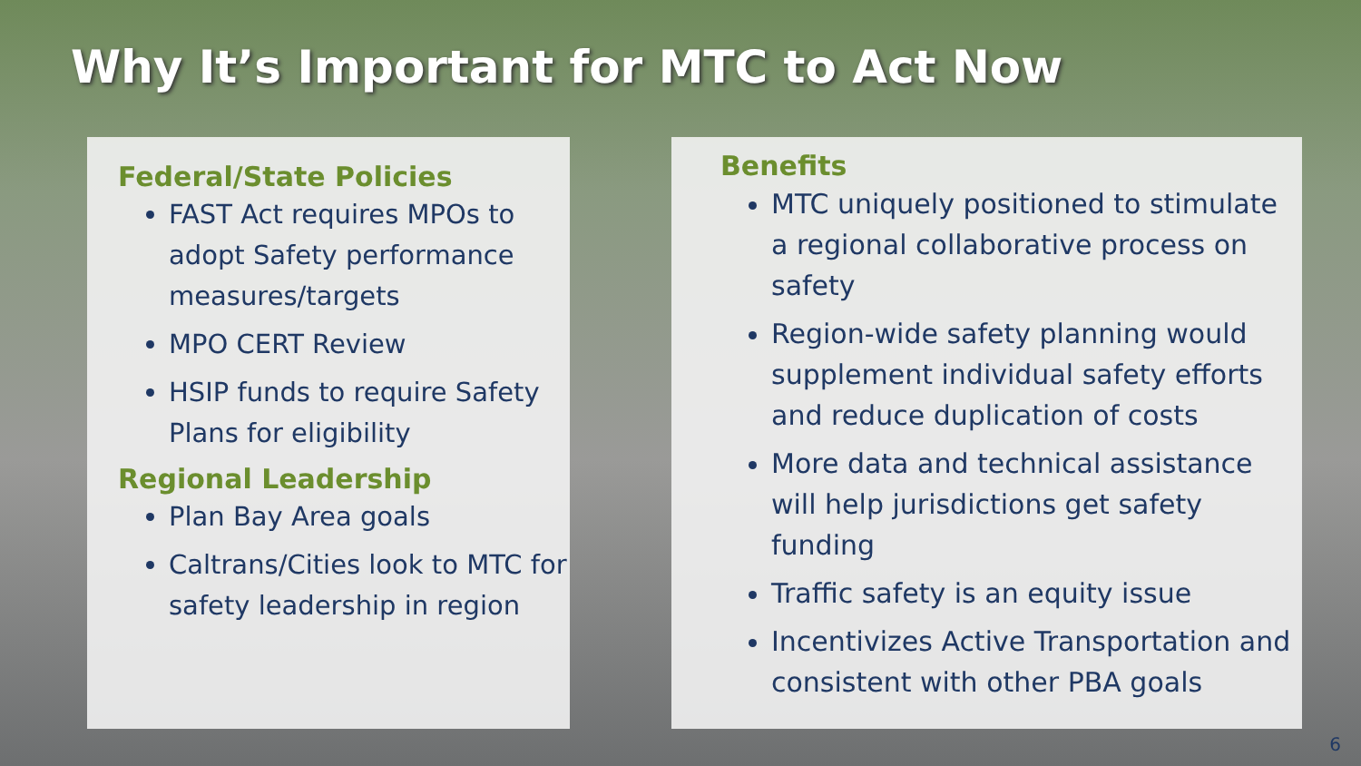Why It’s Important for MTC to Act Now
Federal/State Policies
FAST Act requires MPOs to adopt Safety performance measures/targets
MPO CERT Review
HSIP funds to require Safety Plans for eligibility
Regional Leadership
Plan Bay Area goals
Caltrans/Cities look to MTC for safety leadership in region
Benefits
MTC uniquely positioned to stimulate a regional collaborative process on safety
Region-wide safety planning would supplement individual safety efforts and reduce duplication of costs
More data and technical assistance will help jurisdictions get safety funding
Traffic safety is an equity issue
Incentivizes Active Transportation and consistent with other PBA goals
6